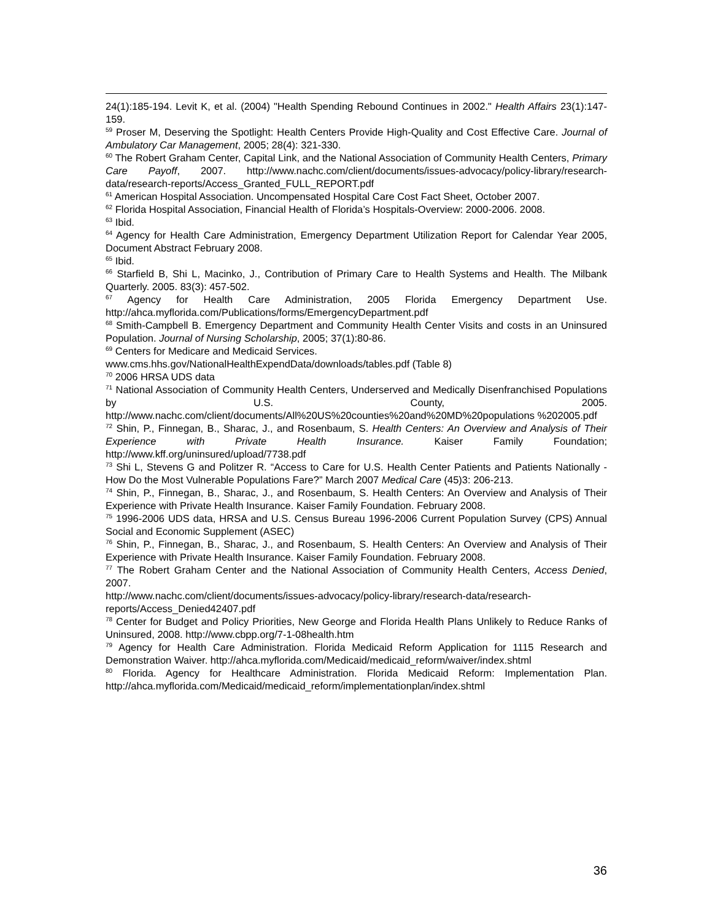24(1):185-194. Levit K, et al. (2004) "Health Spending Rebound Continues in 2002." Health Affairs 23(1):147-159.
<sup>59</sup> Proser M, Deserving the Spotlight: Health Centers Provide High-Quality and Cost Effective Care. Journal of Ambulatory Car Management, 2005; 28(4): 321-330.
<sup>60</sup> The Robert Graham Center, Capital Link, and the National Association of Community Health Centers, Primary Care Payoff, 2007. http://www.nachc.com/client/documents/issues-advocacy/policy-library/research-data/research-reports/Access_Granted_FULL_REPORT.pdf
<sup>61</sup> American Hospital Association. Uncompensated Hospital Care Cost Fact Sheet, October 2007.
<sup>62</sup> Florida Hospital Association, Financial Health of Florida’s Hospitals-Overview: 2000-2006. 2008.
<sup>63</sup> Ibid.
<sup>64</sup> Agency for Health Care Administration, Emergency Department Utilization Report for Calendar Year 2005, Document Abstract February 2008.
<sup>65</sup> Ibid.
<sup>66</sup> Starfield B, Shi L, Macinko, J., Contribution of Primary Care to Health Systems and Health. The Milbank Quarterly. 2005. 83(3): 457-502.
<sup>67</sup> Agency for Health Care Administration, 2005 Florida Emergency Department Use. http://ahca.myflorida.com/Publications/forms/EmergencyDepartment.pdf
<sup>68</sup> Smith-Campbell B. Emergency Department and Community Health Center Visits and costs in an Uninsured Population. Journal of Nursing Scholarship, 2005; 37(1):80-86.
<sup>69</sup> Centers for Medicare and Medicaid Services.
www.cms.hhs.gov/NationalHealthExpendData/downloads/tables.pdf (Table 8)
<sup>70</sup> 2006 HRSA UDS data
<sup>71</sup> National Association of Community Health Centers, Underserved and Medically Disenfranchised Populations by U.S. County, 2005. http://www.nachc.com/client/documents/All%20US%20counties%20and%20MD%20populations %202005.pdf
<sup>72</sup> Shin, P., Finnegan, B., Sharac, J., and Rosenbaum, S. Health Centers: An Overview and Analysis of Their Experience with Private Health Insurance. Kaiser Family Foundation; http://www.kff.org/uninsured/upload/7738.pdf
<sup>73</sup> Shi L, Stevens G and Politzer R. “Access to Care for U.S. Health Center Patients and Patients Nationally - How Do the Most Vulnerable Populations Fare?” March 2007 Medical Care (45)3: 206-213.
<sup>74</sup> Shin, P., Finnegan, B., Sharac, J., and Rosenbaum, S. Health Centers: An Overview and Analysis of Their Experience with Private Health Insurance. Kaiser Family Foundation. February 2008.
<sup>75</sup> 1996-2006 UDS data, HRSA and U.S. Census Bureau 1996-2006 Current Population Survey (CPS) Annual Social and Economic Supplement (ASEC)
<sup>76</sup> Shin, P., Finnegan, B., Sharac, J., and Rosenbaum, S. Health Centers: An Overview and Analysis of Their Experience with Private Health Insurance. Kaiser Family Foundation. February 2008.
<sup>77</sup> The Robert Graham Center and the National Association of Community Health Centers, Access Denied, 2007.
http://www.nachc.com/client/documents/issues-advocacy/policy-library/research-data/research-reports/Access_Denied42407.pdf
<sup>78</sup> Center for Budget and Policy Priorities, New George and Florida Health Plans Unlikely to Reduce Ranks of Uninsured, 2008. http://www.cbpp.org/7-1-08health.htm
<sup>79</sup> Agency for Health Care Administration. Florida Medicaid Reform Application for 1115 Research and Demonstration Waiver. http://ahca.myflorida.com/Medicaid/medicaid_reform/waiver/index.shtml
<sup>80</sup> Florida. Agency for Healthcare Administration. Florida Medicaid Reform: Implementation Plan. http://ahca.myflorida.com/Medicaid/medicaid_reform/implementationplan/index.shtml
36